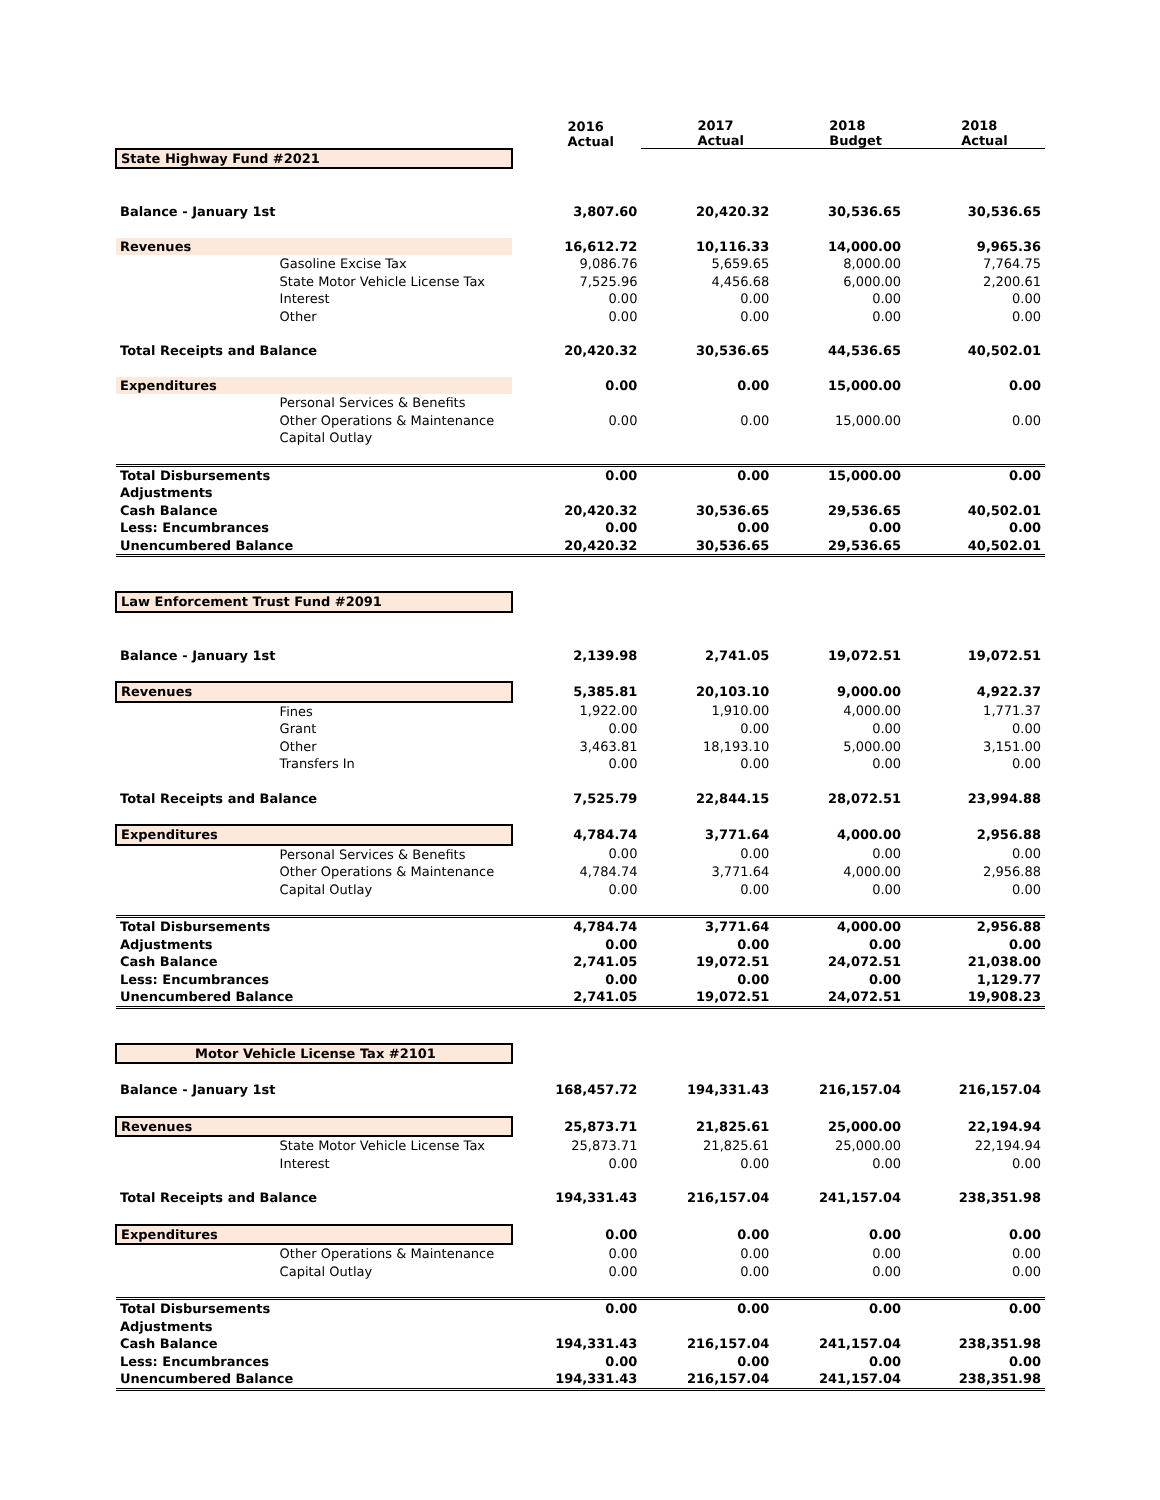| | | 2016 Actual | 2017 Actual | 2018 Budget | 2018 Actual |
| --- | --- | --- | --- | --- | --- |
| State Highway Fund #2021 | | | | | |
| Balance - January 1st | | 3,807.60 | 20,420.32 | 30,536.65 | 30,536.65 |
| Revenues | | 16,612.72 | 10,116.33 | 14,000.00 | 9,965.36 |
| | Gasoline Excise Tax | 9,086.76 | 5,659.65 | 8,000.00 | 7,764.75 |
| | State Motor Vehicle License Tax | 7,525.96 | 4,456.68 | 6,000.00 | 2,200.61 |
| | Interest | 0.00 | 0.00 | 0.00 | 0.00 |
| | Other | 0.00 | 0.00 | 0.00 | 0.00 |
| Total Receipts and Balance | | 20,420.32 | 30,536.65 | 44,536.65 | 40,502.01 |
| Expenditures | | 0.00 | 0.00 | 15,000.00 | 0.00 |
| | Personal Services & Benefits | | | | |
| | Other Operations & Maintenance | 0.00 | 0.00 | 15,000.00 | 0.00 |
| | Capital Outlay | | | | |
| Total Disbursements | | 0.00 | 0.00 | 15,000.00 | 0.00 |
| Adjustments | | | | | |
| Cash Balance | | 20,420.32 | 30,536.65 | 29,536.65 | 40,502.01 |
| Less: Encumbrances | | 0.00 | 0.00 | 0.00 | 0.00 |
| Unencumbered Balance | | 20,420.32 | 30,536.65 | 29,536.65 | 40,502.01 |
| Law Enforcement Trust Fund #2091 | | | | | |
| Balance - January 1st | | 2,139.98 | 2,741.05 | 19,072.51 | 19,072.51 |
| Revenues | | 5,385.81 | 20,103.10 | 9,000.00 | 4,922.37 |
| | Fines | 1,922.00 | 1,910.00 | 4,000.00 | 1,771.37 |
| | Grant | 0.00 | 0.00 | 0.00 | 0.00 |
| | Other | 3,463.81 | 18,193.10 | 5,000.00 | 3,151.00 |
| | Transfers In | 0.00 | 0.00 | 0.00 | 0.00 |
| Total Receipts and Balance | | 7,525.79 | 22,844.15 | 28,072.51 | 23,994.88 |
| Expenditures | | 4,784.74 | 3,771.64 | 4,000.00 | 2,956.88 |
| | Personal Services & Benefits | 0.00 | 0.00 | 0.00 | 0.00 |
| | Other Operations & Maintenance | 4,784.74 | 3,771.64 | 4,000.00 | 2,956.88 |
| | Capital Outlay | 0.00 | 0.00 | 0.00 | 0.00 |
| Total Disbursements | | 4,784.74 | 3,771.64 | 4,000.00 | 2,956.88 |
| Adjustments | | 0.00 | 0.00 | 0.00 | 0.00 |
| Cash Balance | | 2,741.05 | 19,072.51 | 24,072.51 | 21,038.00 |
| Less: Encumbrances | | 0.00 | 0.00 | 0.00 | 1,129.77 |
| Unencumbered Balance | | 2,741.05 | 19,072.51 | 24,072.51 | 19,908.23 |
| Motor Vehicle License Tax #2101 | | | | | |
| Balance - January 1st | | 168,457.72 | 194,331.43 | 216,157.04 | 216,157.04 |
| Revenues | | 25,873.71 | 21,825.61 | 25,000.00 | 22,194.94 |
| | State Motor Vehicle License Tax | 25,873.71 | 21,825.61 | 25,000.00 | 22,194.94 |
| | Interest | 0.00 | 0.00 | 0.00 | 0.00 |
| Total Receipts and Balance | | 194,331.43 | 216,157.04 | 241,157.04 | 238,351.98 |
| Expenditures | | 0.00 | 0.00 | 0.00 | 0.00 |
| | Other Operations & Maintenance | 0.00 | 0.00 | 0.00 | 0.00 |
| | Capital Outlay | 0.00 | 0.00 | 0.00 | 0.00 |
| Total Disbursements | | 0.00 | 0.00 | 0.00 | 0.00 |
| Adjustments | | | | | |
| Cash Balance | | 194,331.43 | 216,157.04 | 241,157.04 | 238,351.98 |
| Less: Encumbrances | | 0.00 | 0.00 | 0.00 | 0.00 |
| Unencumbered Balance | | 194,331.43 | 216,157.04 | 241,157.04 | 238,351.98 |